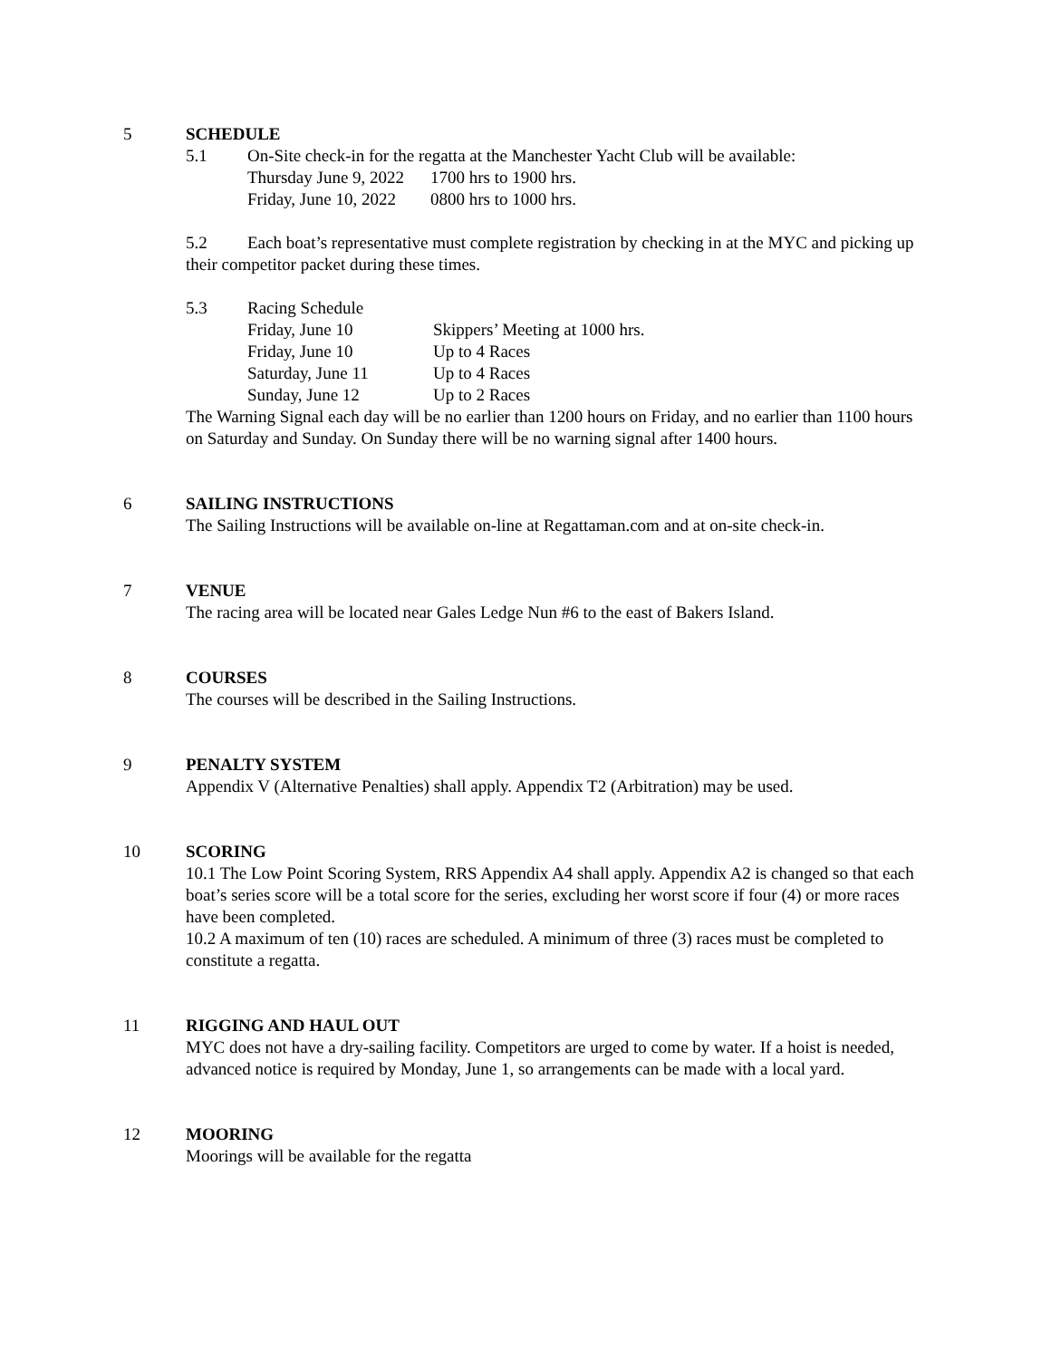5 SCHEDULE
5.1 On-Site check-in for the regatta at the Manchester Yacht Club will be available:
Thursday June 9, 2022 1700 hrs to 1900 hrs. Friday, June 10, 2022 0800 hrs to 1000 hrs.
5.2 Each boat’s representative must complete registration by checking in at the MYC and picking up their competitor packet during these times.
5.3 Racing Schedule
Friday, June 10 Skippers’ Meeting at 1000 hrs. Friday, June 10 Up to 4 Races Saturday, June 11 Up to 4 Races Sunday, June 12 Up to 2 Races
The Warning Signal each day will be no earlier than 1200 hours on Friday, and no earlier than 1100 hours on Saturday and Sunday. On Sunday there will be no warning signal after 1400 hours.
6 SAILING INSTRUCTIONS
The Sailing Instructions will be available on-line at Regattaman.com and at on-site check-in.
7 VENUE
The racing area will be located near Gales Ledge Nun #6 to the east of Bakers Island.
8 COURSES
The courses will be described in the Sailing Instructions.
9 PENALTY SYSTEM
Appendix V (Alternative Penalties) shall apply. Appendix T2 (Arbitration) may be used.
10 SCORING
10.1 The Low Point Scoring System, RRS Appendix A4 shall apply. Appendix A2 is changed so that each boat’s series score will be a total score for the series, excluding her worst score if four (4) or more races have been completed.
10.2 A maximum of ten (10) races are scheduled. A minimum of three (3) races must be completed to constitute a regatta.
11 RIGGING AND HAUL OUT
MYC does not have a dry-sailing facility. Competitors are urged to come by water. If a hoist is needed, advanced notice is required by Monday, June 1, so arrangements can be made with a local yard.
12 MOORING
Moorings will be available for the regatta